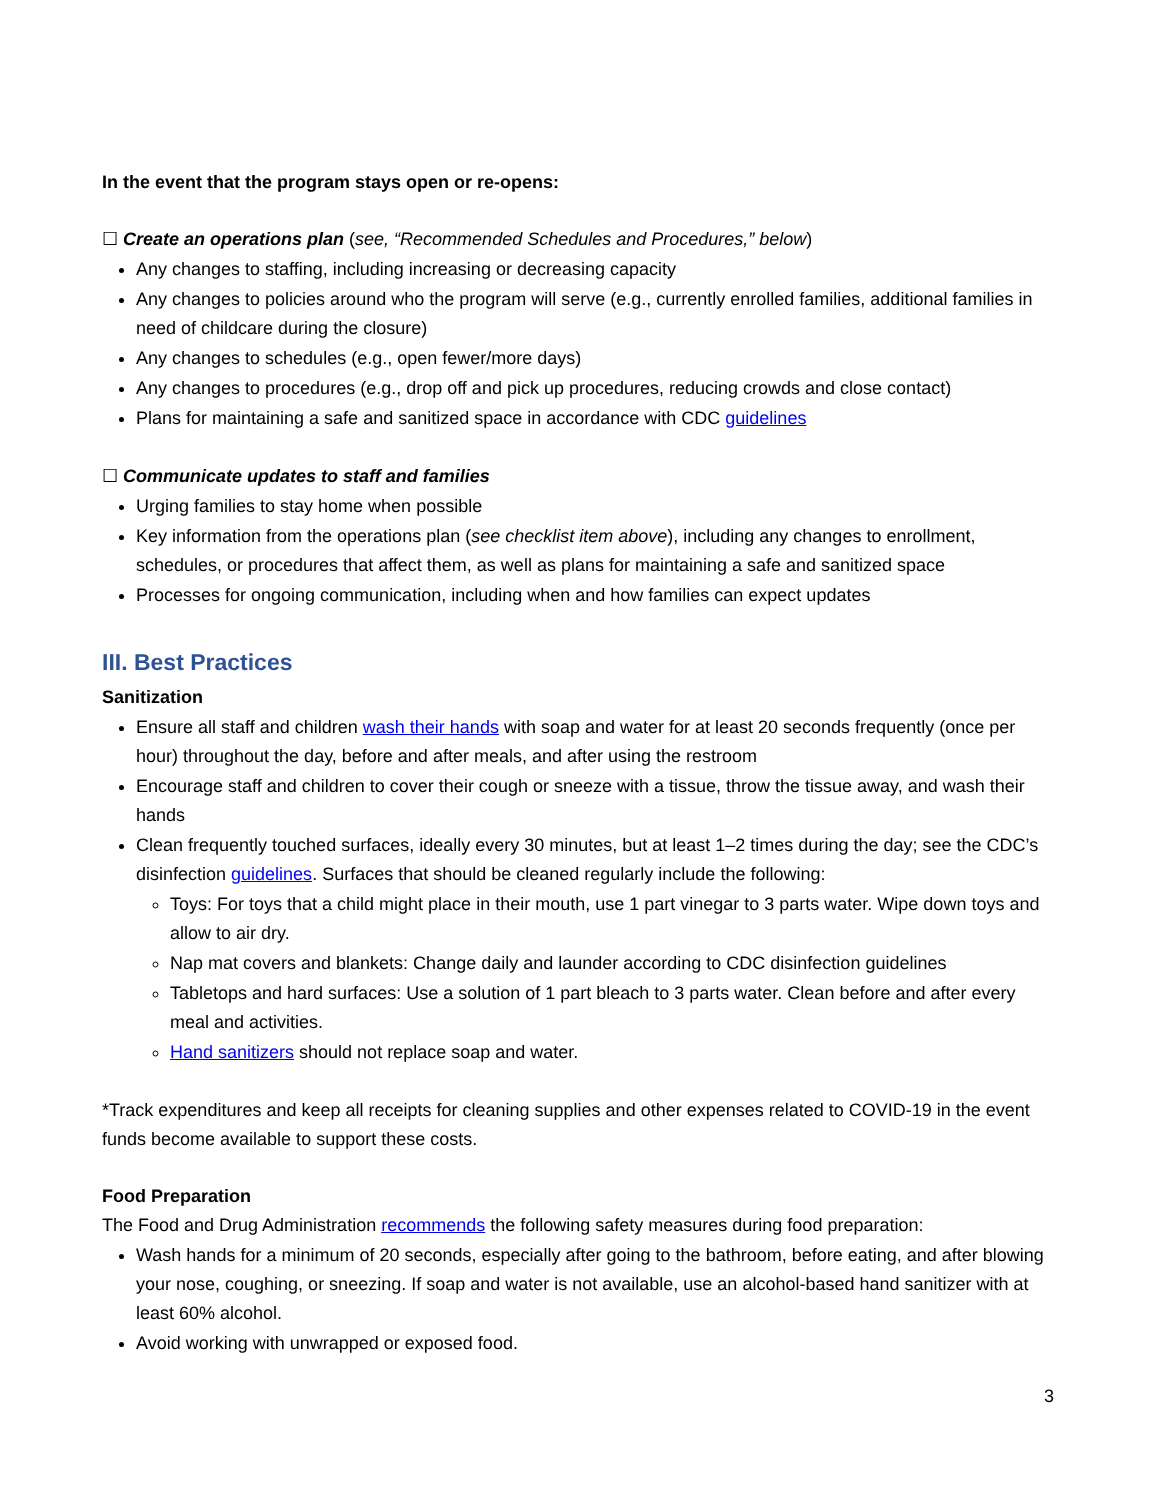In the event that the program stays open or re-opens:
☐ Create an operations plan (see, “Recommended Schedules and Procedures,” below)
Any changes to staffing, including increasing or decreasing capacity
Any changes to policies around who the program will serve (e.g., currently enrolled families, additional families in need of childcare during the closure)
Any changes to schedules (e.g., open fewer/more days)
Any changes to procedures (e.g., drop off and pick up procedures, reducing crowds and close contact)
Plans for maintaining a safe and sanitized space in accordance with CDC guidelines
☐ Communicate updates to staff and families
Urging families to stay home when possible
Key information from the operations plan (see checklist item above), including any changes to enrollment, schedules, or procedures that affect them, as well as plans for maintaining a safe and sanitized space
Processes for ongoing communication, including when and how families can expect updates
III. Best Practices
Sanitization
Ensure all staff and children wash their hands with soap and water for at least 20 seconds frequently (once per hour) throughout the day, before and after meals, and after using the restroom
Encourage staff and children to cover their cough or sneeze with a tissue, throw the tissue away, and wash their hands
Clean frequently touched surfaces, ideally every 30 minutes, but at least 1–2 times during the day; see the CDC’s disinfection guidelines. Surfaces that should be cleaned regularly include the following:
Toys: For toys that a child might place in their mouth, use 1 part vinegar to 3 parts water. Wipe down toys and allow to air dry.
Nap mat covers and blankets: Change daily and launder according to CDC disinfection guidelines
Tabletops and hard surfaces: Use a solution of 1 part bleach to 3 parts water. Clean before and after every meal and activities.
Hand sanitizers should not replace soap and water.
*Track expenditures and keep all receipts for cleaning supplies and other expenses related to COVID-19 in the event funds become available to support these costs.
Food Preparation
The Food and Drug Administration recommends the following safety measures during food preparation:
Wash hands for a minimum of 20 seconds, especially after going to the bathroom, before eating, and after blowing your nose, coughing, or sneezing. If soap and water is not available, use an alcohol-based hand sanitizer with at least 60% alcohol.
Avoid working with unwrapped or exposed food.
3